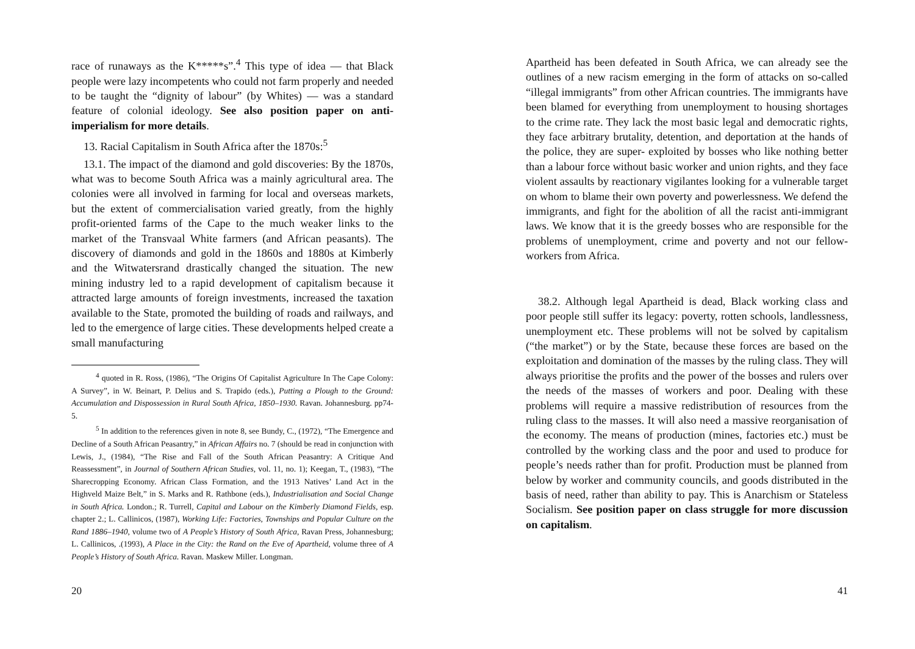race of runaways as the K*****s”.<sup>4</sup> This type of idea — that Black people were lazy incompetents who could not farm properly and needed to be taught the “dignity of labour” (by Whites) — was a standard feature of colonial ideology. See also position paper on anti-imperialism for more details.
13. Racial Capitalism in South Africa after the 1870s:<sup>5</sup>
13.1. The impact of the diamond and gold discoveries: By the 1870s, what was to become South Africa was a mainly agricultural area. The colonies were all involved in farming for local and overseas markets, but the extent of commercialisation varied greatly, from the highly profit-oriented farms of the Cape to the much weaker links to the market of the Transvaal White farmers (and African peasants). The discovery of diamonds and gold in the 1860s and 1880s at Kimberly and the Witwatersrand drastically changed the situation. The new mining industry led to a rapid development of capitalism because it attracted large amounts of foreign investments, increased the taxation available to the State, promoted the building of roads and railways, and led to the emergence of large cities. These developments helped create a small manufacturing
<sup>4</sup> quoted in R. Ross, (1986), “The Origins Of Capitalist Agriculture In The Cape Colony: A Survey”, in W. Beinart, P. Delius and S. Trapido (eds.), Putting a Plough to the Ground: Accumulation and Dispossession in Rural South Africa, 1850–1930. Ravan. Johannesburg. pp74-5.
<sup>5</sup> In addition to the references given in note 8, see Bundy, C., (1972), “The Emergence and Decline of a South African Peasantry,” in African Affairs no. 7 (should be read in conjunction with Lewis, J., (1984), “The Rise and Fall of the South African Peasantry: A Critique And Reassessment”, in Journal of Southern African Studies, vol. 11, no. 1); Keegan, T., (1983), “The Sharecropping Economy. African Class Formation, and the 1913 Natives’ Land Act in the Highveld Maize Belt,” in S. Marks and R. Rathbone (eds.), Industrialisation and Social Change in South Africa. London.; R. Turrell, Capital and Labour on the Kimberly Diamond Fields, esp. chapter 2.; L. Callinicos, (1987), Working Life: Factories, Townships and Popular Culture on the Rand 1886–1940, volume two of A People’s History of South Africa, Ravan Press, Johannesburg; L. Callinicos, .(1993), A Place in the City: the Rand on the Eve of Apartheid, volume three of A People’s History of South Africa. Ravan. Maskew Miller. Longman.
20
Apartheid has been defeated in South Africa, we can already see the outlines of a new racism emerging in the form of attacks on so-called “illegal immigrants” from other African countries. The immigrants have been blamed for everything from unemployment to housing shortages to the crime rate. They lack the most basic legal and democratic rights, they face arbitrary brutality, detention, and deportation at the hands of the police, they are super- exploited by bosses who like nothing better than a labour force without basic worker and union rights, and they face violent assaults by reactionary vigilantes looking for a vulnerable target on whom to blame their own poverty and powerlessness. We defend the immigrants, and fight for the abolition of all the racist anti-immigrant laws. We know that it is the greedy bosses who are responsible for the problems of unemployment, crime and poverty and not our fellow- workers from Africa.
38.2. Although legal Apartheid is dead, Black working class and poor people still suffer its legacy: poverty, rotten schools, landlessness, unemployment etc. These problems will not be solved by capitalism (“the market”) or by the State, because these forces are based on the exploitation and domination of the masses by the ruling class. They will always prioritise the profits and the power of the bosses and rulers over the needs of the masses of workers and poor. Dealing with these problems will require a massive redistribution of resources from the ruling class to the masses. It will also need a massive reorganisation of the economy. The means of production (mines, factories etc.) must be controlled by the working class and the poor and used to produce for people’s needs rather than for profit. Production must be planned from below by worker and community councils, and goods distributed in the basis of need, rather than ability to pay. This is Anarchism or Stateless Socialism. See position paper on class struggle for more discussion on capitalism.
41